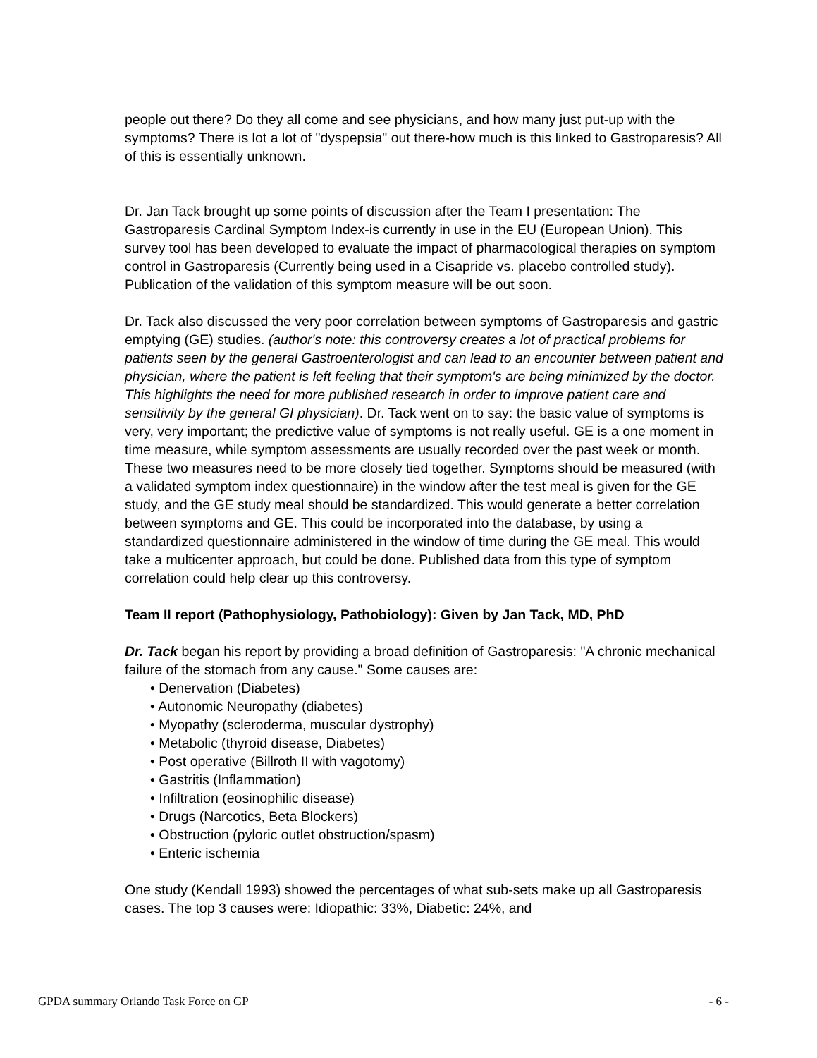people out there? Do they all come and see physicians, and how many just put-up with the symptoms? There is lot a lot of "dyspepsia" out there-how much is this linked to Gastroparesis? All of this is essentially unknown.
Dr. Jan Tack brought up some points of discussion after the Team I presentation: The Gastroparesis Cardinal Symptom Index-is currently in use in the EU (European Union). This survey tool has been developed to evaluate the impact of pharmacological therapies on symptom control in Gastroparesis (Currently being used in a Cisapride vs. placebo controlled study). Publication of the validation of this symptom measure will be out soon.
Dr. Tack also discussed the very poor correlation between symptoms of Gastroparesis and gastric emptying (GE) studies. (author's note: this controversy creates a lot of practical problems for patients seen by the general Gastroenterologist and can lead to an encounter between patient and physician, where the patient is left feeling that their symptom's are being minimized by the doctor. This highlights the need for more published research in order to improve patient care and sensitivity by the general GI physician). Dr. Tack went on to say: the basic value of symptoms is very, very important; the predictive value of symptoms is not really useful. GE is a one moment in time measure, while symptom assessments are usually recorded over the past week or month. These two measures need to be more closely tied together. Symptoms should be measured (with a validated symptom index questionnaire) in the window after the test meal is given for the GE study, and the GE study meal should be standardized. This would generate a better correlation between symptoms and GE. This could be incorporated into the database, by using a standardized questionnaire administered in the window of time during the GE meal. This would take a multicenter approach, but could be done. Published data from this type of symptom correlation could help clear up this controversy.
Team II report (Pathophysiology, Pathobiology): Given by Jan Tack, MD, PhD
Dr. Tack began his report by providing a broad definition of Gastroparesis: "A chronic mechanical failure of the stomach from any cause." Some causes are:
• Denervation (Diabetes)
• Autonomic Neuropathy (diabetes)
• Myopathy (scleroderma, muscular dystrophy)
• Metabolic (thyroid disease, Diabetes)
• Post operative (Billroth II with vagotomy)
• Gastritis (Inflammation)
• Infiltration (eosinophilic disease)
• Drugs (Narcotics, Beta Blockers)
• Obstruction (pyloric outlet obstruction/spasm)
• Enteric ischemia
One study (Kendall 1993) showed the percentages of what sub-sets make up all Gastroparesis cases. The top 3 causes were: Idiopathic: 33%, Diabetic: 24%, and
GPDA summary Orlando Task Force on GP - 6 -